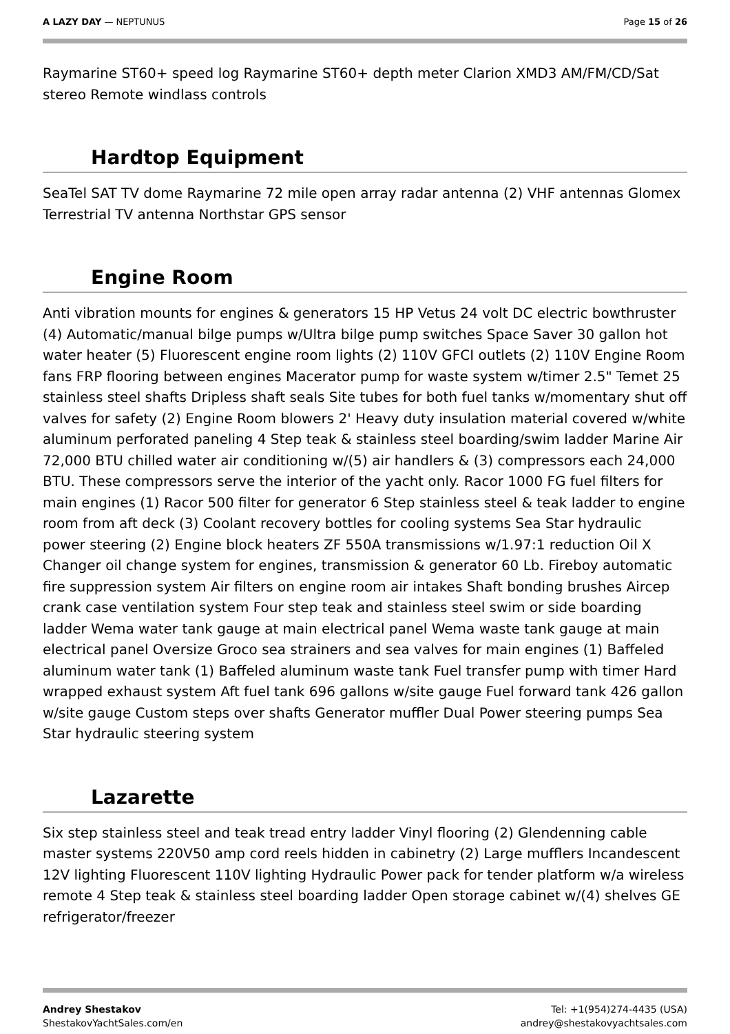A LAZY DAY — NEPTUNUS Page 15 of 26
Raymarine ST60+ speed log Raymarine ST60+ depth meter Clarion XMD3 AM/FM/CD/Sat stereo Remote windlass controls
Hardtop Equipment
SeaTel SAT TV dome Raymarine 72 mile open array radar antenna (2) VHF antennas Glomex Terrestrial TV antenna Northstar GPS sensor
Engine Room
Anti vibration mounts for engines & generators 15 HP Vetus 24 volt DC electric bowthruster (4) Automatic/manual bilge pumps w/Ultra bilge pump switches Space Saver 30 gallon hot water heater (5) Fluorescent engine room lights (2) 110V GFCI outlets (2) 110V Engine Room fans FRP flooring between engines Macerator pump for waste system w/timer 2.5" Temet 25 stainless steel shafts Dripless shaft seals Site tubes for both fuel tanks w/momentary shut off valves for safety (2) Engine Room blowers 2' Heavy duty insulation material covered w/white aluminum perforated paneling 4 Step teak & stainless steel boarding/swim ladder Marine Air 72,000 BTU chilled water air conditioning w/(5) air handlers & (3) compressors each 24,000 BTU. These compressors serve the interior of the yacht only. Racor 1000 FG fuel filters for main engines (1) Racor 500 filter for generator 6 Step stainless steel & teak ladder to engine room from aft deck (3) Coolant recovery bottles for cooling systems Sea Star hydraulic power steering (2) Engine block heaters ZF 550A transmissions w/1.97:1 reduction Oil X Changer oil change system for engines, transmission & generator 60 Lb. Fireboy automatic fire suppression system Air filters on engine room air intakes Shaft bonding brushes Aircep crank case ventilation system Four step teak and stainless steel swim or side boarding ladder Wema water tank gauge at main electrical panel Wema waste tank gauge at main electrical panel Oversize Groco sea strainers and sea valves for main engines (1) Baffeled aluminum water tank (1) Baffeled aluminum waste tank Fuel transfer pump with timer Hard wrapped exhaust system Aft fuel tank 696 gallons w/site gauge Fuel forward tank 426 gallon w/site gauge Custom steps over shafts Generator muffler Dual Power steering pumps Sea Star hydraulic steering system
Lazarette
Six step stainless steel and teak tread entry ladder Vinyl flooring (2) Glendenning cable master systems 220V50 amp cord reels hidden in cabinetry (2) Large mufflers Incandescent 12V lighting Fluorescent 110V lighting Hydraulic Power pack for tender platform w/a wireless remote 4 Step teak & stainless steel boarding ladder Open storage cabinet w/(4) shelves GE refrigerator/freezer
Andrey Shestakov
ShestakovYachtSales.com/en
Tel: +1(954)274-4435 (USA)
andrey@shestakovyachtsales.com